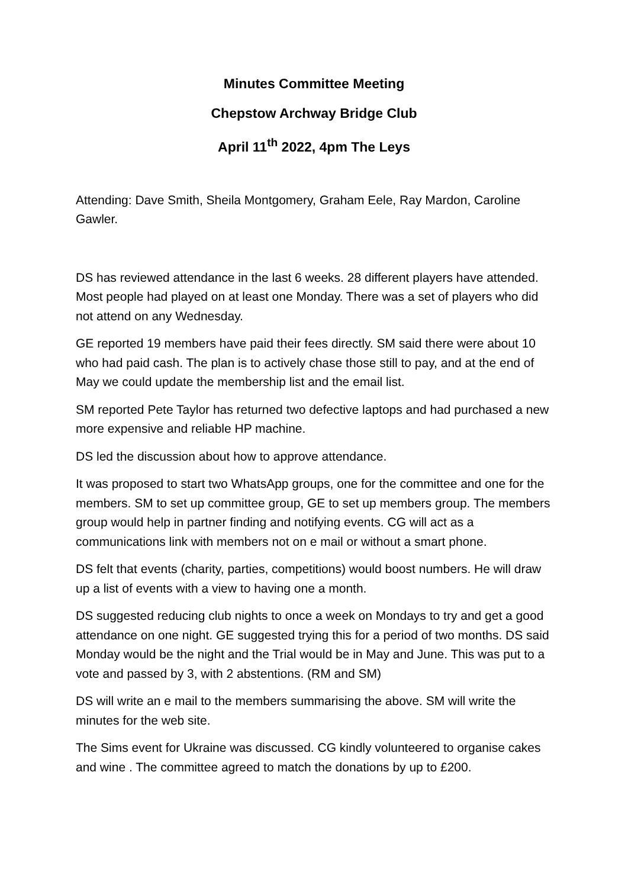Minutes Committee Meeting
Chepstow Archway Bridge Club
April 11<sup>th</sup> 2022, 4pm The Leys
Attending: Dave Smith, Sheila Montgomery, Graham Eele, Ray Mardon, Caroline Gawler.
DS has reviewed attendance in the last 6 weeks. 28 different players have attended. Most people had played on at least one Monday. There was a set of players who did not attend on any Wednesday.
GE reported 19 members have paid their fees directly. SM said there were about 10 who had paid cash. The plan is to actively chase those still to pay, and at the end of May we could update the membership list and the email list.
SM reported Pete Taylor has returned two defective laptops and had purchased a new more expensive and reliable HP machine.
DS led the discussion about how to approve attendance.
It was proposed to start two WhatsApp groups, one for the committee and one for the members. SM to set up committee group, GE to set up members group. The members group would help in partner finding and notifying events. CG will act as a communications link with members not on e mail or without a smart phone.
DS felt that events (charity, parties, competitions) would boost numbers. He will draw up a list of events with a view to having one a month.
DS suggested reducing club nights to once a week on Mondays to try and get a good attendance on one night. GE suggested trying this for a period of two months. DS said Monday would be the night and the Trial would be in May and June. This was put to a vote and passed by 3, with 2 abstentions. (RM and SM)
DS will write an e mail to the members summarising the above. SM will write the minutes for the web site.
The Sims event for Ukraine was discussed. CG kindly volunteered to organise cakes and wine . The committee agreed to match the donations by up to £200.